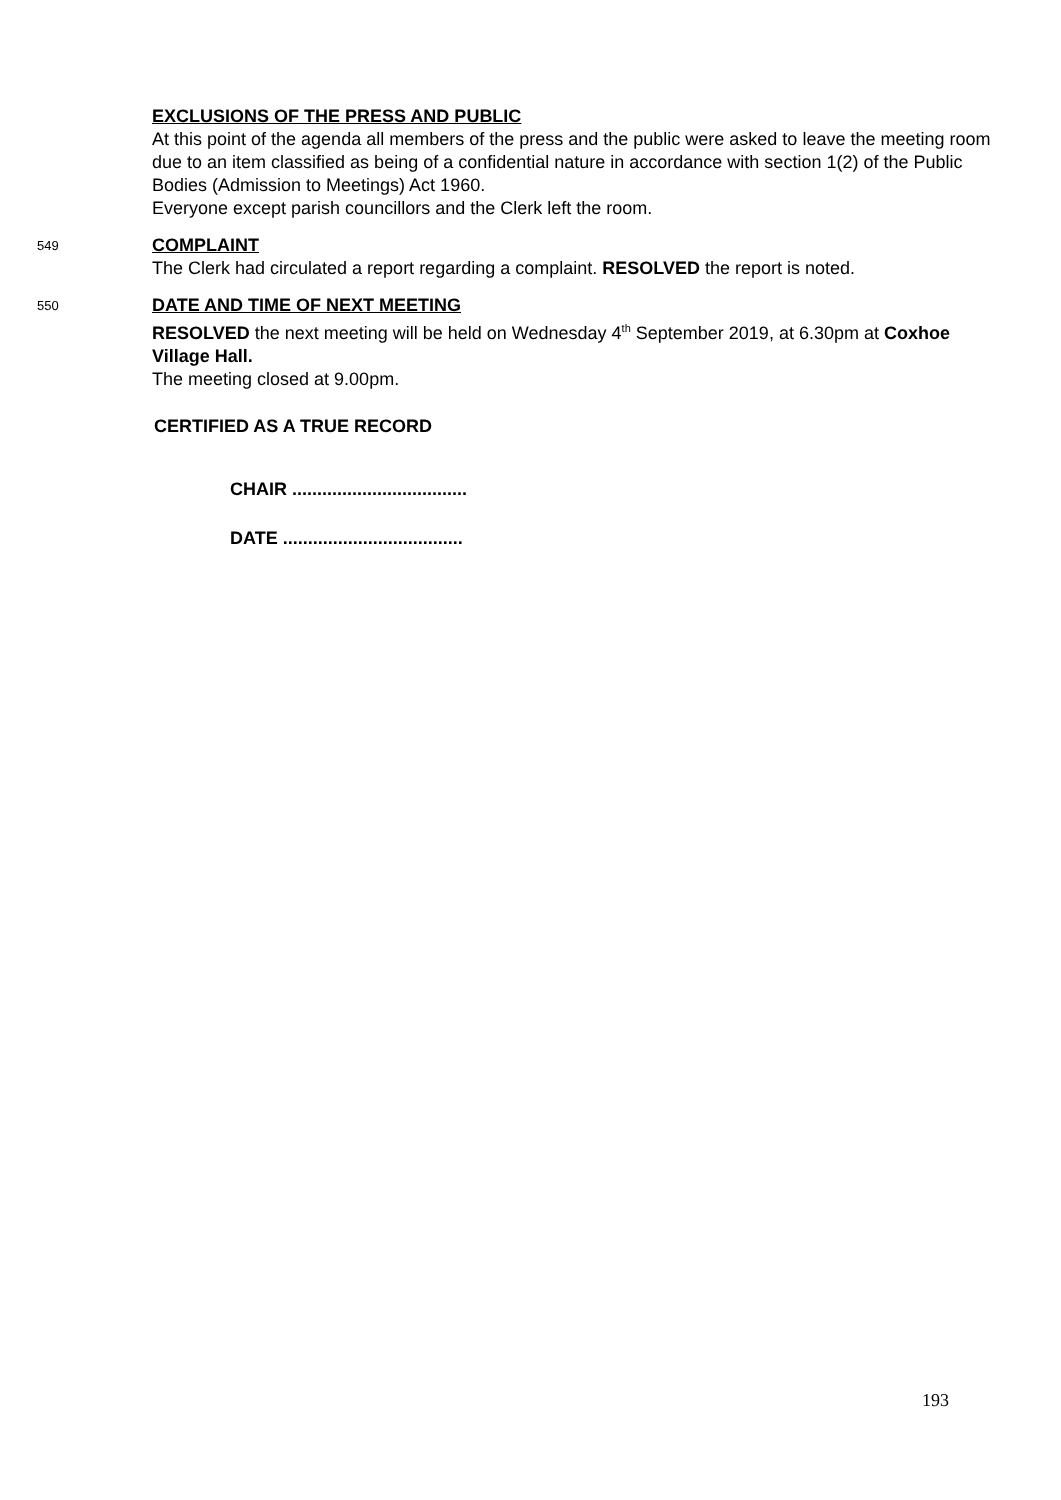EXCLUSIONS OF THE PRESS AND PUBLIC
At this point of the agenda all members of the press and the public were asked to leave the meeting room due to an item classified as being of a confidential nature in accordance with section 1(2) of the Public Bodies (Admission to Meetings) Act 1960.
Everyone except parish councillors and the Clerk left the room.
549
COMPLAINT
The Clerk had circulated a report regarding a complaint. RESOLVED the report is noted.
550
DATE AND TIME OF NEXT MEETING
RESOLVED the next meeting will be held on Wednesday 4<sup>th</sup> September 2019, at 6.30pm at Coxhoe Village Hall.
The meeting closed at 9.00pm.
CERTIFIED AS A TRUE RECORD
CHAIR ...................................
DATE ....................................
193